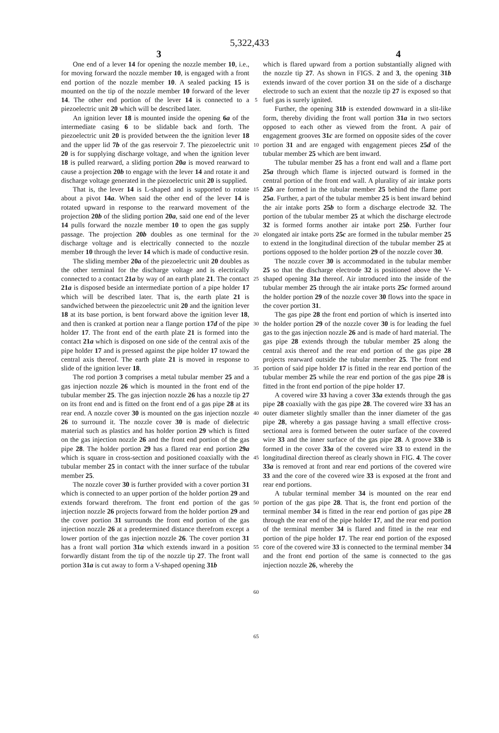5,322,433
3 4
One end of a lever 14 for opening the nozzle member 10, i.e., for moving forward the nozzle member 10, is engaged with a front end portion of the nozzle member 10. A sealed packing 15 is mounted on the tip of the nozzle member 10 forward of the lever 14. The other end portion of the lever 14 is connected to a piezoelectric unit 20 which will be described later.
An ignition lever 18 is mounted inside the opening 6a of the intermediate casing 6 to be slidable back and forth. The piezoelectric unit 20 is provided between the the ignition lever 18 and the upper lid 7b of the gas reservoir 7. The piezoelectric unit 20 is for supplying discharge voltage, and when the ignition lever 18 is pulled rearward, a sliding portion 20a is moved rearward to cause a projection 20b to engage with the lever 14 and rotate it and discharge voltage generated in the piezoelectric unit 20 is supplied.
That is, the lever 14 is L-shaped and is supported to rotate about a pivot 14a. When said the other end of the lever 14 is rotated upward in response to the rearward movement of the projection 20b of the sliding portion 20a, said one end of the lever 14 pulls forward the nozzle member 10 to open the gas supply passage. The projection 20b doubles as one terminal for the discharge voltage and is electrically connected to the nozzle member 10 through the lever 14 which is made of conductive resin.
The sliding member 20a of the piezoelectric unit 20 doubles as the other terminal for the discharge voltage and is electrically connected to a contact 21a by way of an earth plate 21. The contact 21a is disposed beside an intermediate portion of a pipe holder 17 which will be described later. That is, the earth plate 21 is sandwiched between the piezoelectric unit 20 and the ignition lever 18 at its base portion, is bent forward above the ignition lever 18, and then is cranked at portion near a flange portion 17d of the pipe holder 17. The front end of the earth plate 21 is formed into the contact 21a which is disposed on one side of the central axis of the pipe holder 17 and is pressed against the pipe holder 17 toward the central axis thereof. The earth plate 21 is moved in response to slide of the ignition lever 18.
The rod portion 3 comprises a metal tubular member 25 and a gas injection nozzle 26 which is mounted in the front end of the tubular member 25. The gas injection nozzle 26 has a nozzle tip 27 on its front end and is fitted on the front end of a gas pipe 28 at its rear end. A nozzle cover 30 is mounted on the gas injection nozzle 26 to surround it. The nozzle cover 30 is made of dielectric material such as plastics and has holder portion 29 which is fitted on the gas injection nozzle 26 and the front end portion of the gas pipe 28. The holder portion 29 has a flared rear end portion 29a which is square in cross-section and positioned coaxially with the tubular member 25 in contact with the inner surface of the tubular member 25.
The nozzle cover 30 is further provided with a cover portion 31 which is connected to an upper portion of the holder portion 29 and extends forward therefrom. The front end portion of the gas injection nozzle 26 projects forward from the holder portion 29 and the cover portion 31 surrounds the front end portion of the gas injection nozzle 26 at a predetermined distance therefrom except a lower portion of the gas injection nozzle 26. The cover portion 31 has a front wall portion 31a which extends inward in a position forwardly distant from the tip of the nozzle tip 27. The front wall portion 31a is cut away to form a V-shaped opening 31b
5
10
15
20
25
30
35
40
45
50
55
60
65
which is flared upward from a portion substantially aligned with the nozzle tip 27. As shown in FIGS. 2 and 3, the opening 31b extends inward of the cover portion 31 on the side of a discharge electrode to such an extent that the nozzle tip 27 is exposed so that fuel gas is surely ignited.
Further, the opening 31b is extended downward in a slit-like form, thereby dividing the front wall portion 31a in two sectors opposed to each other as viewed from the front. A pair of engagement grooves 31c are formed on opposite sides of the cover portion 31 and are engaged with engagement pieces 25d of the tubular member 25 which are bent inward.
The tubular member 25 has a front end wall and a flame port 25a through which flame is injected outward is formed in the central portion of the front end wall. A plurality of air intake ports 25b are formed in the tubular member 25 behind the flame port 25a. Further, a part of the tubular member 25 is bent inward behind the air intake ports 25b to form a discharge electrode 32. The portion of the tubular member 25 at which the discharge electrode 32 is formed forms another air intake port 25b. Further four elongated air intake ports 25c are formed in the tubular member 25 to extend in the longitudinal direction of the tubular member 25 at portions opposed to the holder portion 29 of the nozzle cover 30.
The nozzle cover 30 is accommodated in the tubular member 25 so that the discharge electrode 32 is positioned above the V-shaped opening 31a thereof. Air introduced into the inside of the tubular member 25 through the air intake ports 25c formed around the holder portion 29 of the nozzle cover 30 flows into the space in the cover portion 31.
The gas pipe 28 the front end portion of which is inserted into the holder portion 29 of the nozzle cover 30 is for leading the fuel gas to the gas injection nozzle 26 and is made of hard material. The gas pipe 28 extends through the tubular member 25 along the central axis thereof and the rear end portion of the gas pipe 28 projects rearward outside the tubular member 25. The front end portion of said pipe holder 17 is fitted in the rear end portion of the tubular member 25 while the rear end portion of the gas pipe 28 is fitted in the front end portion of the pipe holder 17.
A covered wire 33 having a cover 33a extends through the gas pipe 28 coaxially with the gas pipe 28. The covered wire 33 has an outer diameter slightly smaller than the inner diameter of the gas pipe 28, whereby a gas passage having a small effective cross-sectional area is formed between the outer surface of the covered wire 33 and the inner surface of the gas pipe 28. A groove 33b is formed in the cover 33a of the covered wire 33 to extend in the longitudinal direction thereof as clearly shown in FIG. 4. The cover 33a is removed at front and rear end portions of the covered wire 33 and the core of the covered wire 33 is exposed at the front and rear end portions.
A tubular terminal member 34 is mounted on the rear end portion of the gas pipe 28. That is, the front end portion of the terminal member 34 is fitted in the rear end portion of gas pipe 28 through the rear end of the pipe holder 17, and the rear end portion of the terminal member 34 is flared and fitted in the rear end portion of the pipe holder 17. The rear end portion of the exposed core of the covered wire 33 is connected to the terminal member 34 and the front end portion of the same is connected to the gas injection nozzle 26, whereby the